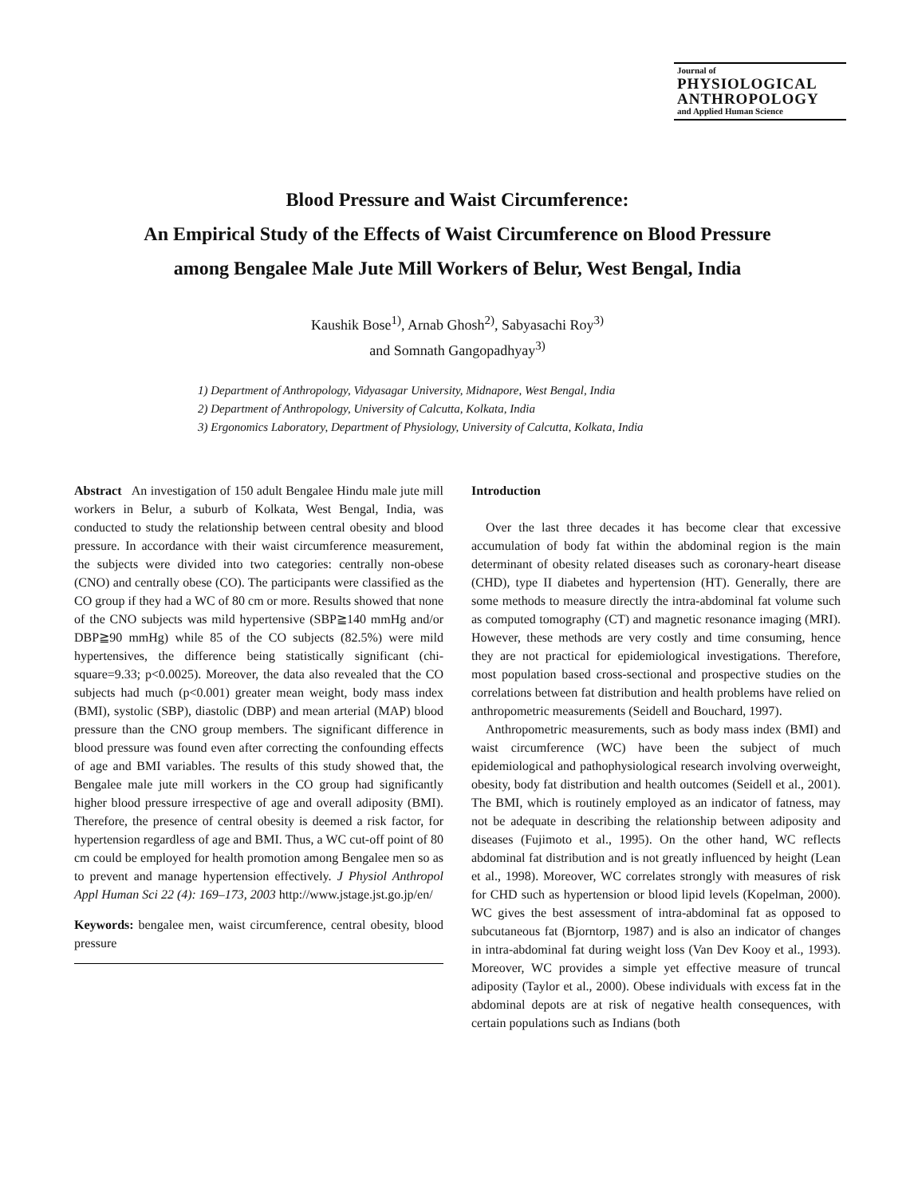Journal of
PHYSIOLOGICAL
ANTHROPOLOGY
and Applied Human Science
Blood Pressure and Waist Circumference:
An Empirical Study of the Effects of Waist Circumference on Blood Pressure
among Bengalee Male Jute Mill Workers of Belur, West Bengal, India
Kaushik Bose<sup>1)</sup>, Arnab Ghosh<sup>2)</sup>, Sabyasachi Roy<sup>3)</sup>
and Somnath Gangopadhyay<sup>3)</sup>
1) Department of Anthropology, Vidyasagar University, Midnapore, West Bengal, India
2) Department of Anthropology, University of Calcutta, Kolkata, India
3) Ergonomics Laboratory, Department of Physiology, University of Calcutta, Kolkata, India
Abstract An investigation of 150 adult Bengalee Hindu male jute mill workers in Belur, a suburb of Kolkata, West Bengal, India, was conducted to study the relationship between central obesity and blood pressure. In accordance with their waist circumference measurement, the subjects were divided into two categories: centrally non-obese (CNO) and centrally obese (CO). The participants were classified as the CO group if they had a WC of 80 cm or more. Results showed that none of the CNO subjects was mild hypertensive (SBP≧140 mmHg and/or DBP≧90 mmHg) while 85 of the CO subjects (82.5%) were mild hypertensives, the difference being statistically significant (chi-square=9.33; p<0.0025). Moreover, the data also revealed that the CO subjects had much (p<0.001) greater mean weight, body mass index (BMI), systolic (SBP), diastolic (DBP) and mean arterial (MAP) blood pressure than the CNO group members. The significant difference in blood pressure was found even after correcting the confounding effects of age and BMI variables. The results of this study showed that, the Bengalee male jute mill workers in the CO group had significantly higher blood pressure irrespective of age and overall adiposity (BMI). Therefore, the presence of central obesity is deemed a risk factor, for hypertension regardless of age and BMI. Thus, a WC cut-off point of 80 cm could be employed for health promotion among Bengalee men so as to prevent and manage hypertension effectively. J Physiol Anthropol Appl Human Sci 22 (4): 169–173, 2003 http://www.jstage.jst.go.jp/en/
Keywords: bengalee men, waist circumference, central obesity, blood pressure
Introduction
Over the last three decades it has become clear that excessive accumulation of body fat within the abdominal region is the main determinant of obesity related diseases such as coronary-heart disease (CHD), type II diabetes and hypertension (HT). Generally, there are some methods to measure directly the intra-abdominal fat volume such as computed tomography (CT) and magnetic resonance imaging (MRI). However, these methods are very costly and time consuming, hence they are not practical for epidemiological investigations. Therefore, most population based cross-sectional and prospective studies on the correlations between fat distribution and health problems have relied on anthropometric measurements (Seidell and Bouchard, 1997).
Anthropometric measurements, such as body mass index (BMI) and waist circumference (WC) have been the subject of much epidemiological and pathophysiological research involving overweight, obesity, body fat distribution and health outcomes (Seidell et al., 2001). The BMI, which is routinely employed as an indicator of fatness, may not be adequate in describing the relationship between adiposity and diseases (Fujimoto et al., 1995). On the other hand, WC reflects abdominal fat distribution and is not greatly influenced by height (Lean et al., 1998). Moreover, WC correlates strongly with measures of risk for CHD such as hypertension or blood lipid levels (Kopelman, 2000). WC gives the best assessment of intra-abdominal fat as opposed to subcutaneous fat (Bjorntorp, 1987) and is also an indicator of changes in intra-abdominal fat during weight loss (Van Dev Kooy et al., 1993). Moreover, WC provides a simple yet effective measure of truncal adiposity (Taylor et al., 2000). Obese individuals with excess fat in the abdominal depots are at risk of negative health consequences, with certain populations such as Indians (both